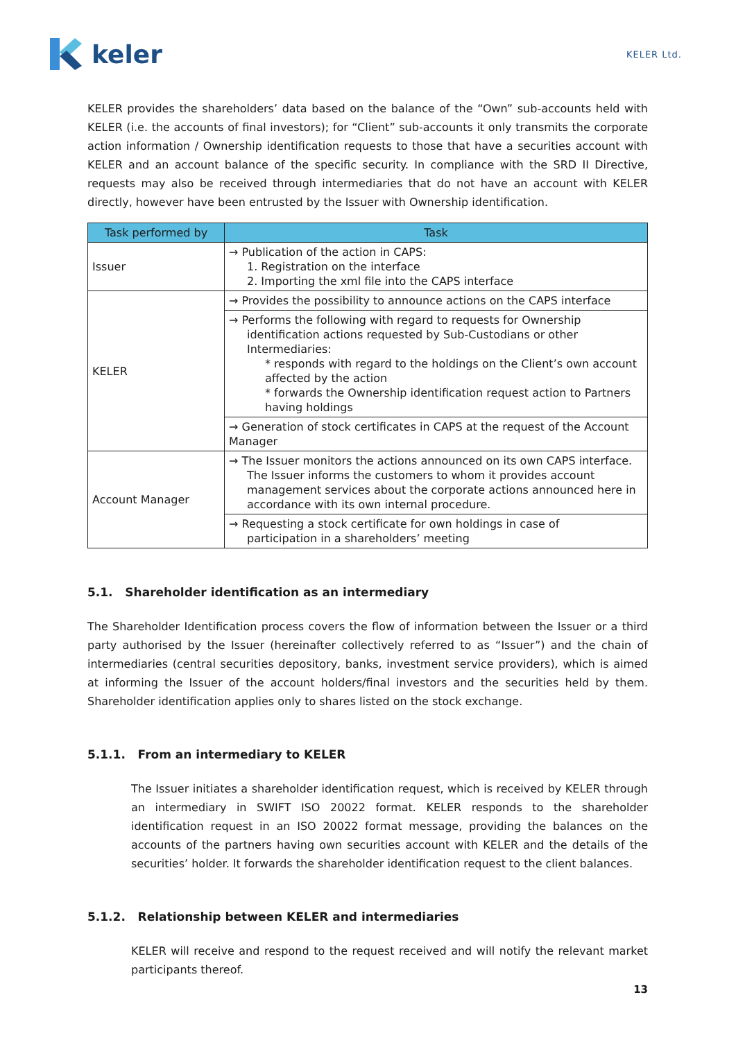keler
KELER Ltd.
KELER provides the shareholders’ data based on the balance of the “Own” sub-accounts held with KELER (i.e. the accounts of final investors); for “Client” sub-accounts it only transmits the corporate action information / Ownership identification requests to those that have a securities account with KELER and an account balance of the specific security. In compliance with the SRD II Directive, requests may also be received through intermediaries that do not have an account with KELER directly, however have been entrusted by the Issuer with Ownership identification.
| Task performed by | Task |
| --- | --- |
| Issuer | → Publication of the action in CAPS: 1. Registration on the interface 2. Importing the xml file into the CAPS interface |
| KELER | → Provides the possibility to announce actions on the CAPS interface |
| | → Performs the following with regard to requests for Ownership identification actions requested by Sub-Custodians or other Intermediaries: * responds with regard to the holdings on the Client’s own account affected by the action * forwards the Ownership identification request action to Partners having holdings |
| | → Generation of stock certificates in CAPS at the request of the Account Manager |
| Account Manager | → The Issuer monitors the actions announced on its own CAPS interface. The Issuer informs the customers to whom it provides account management services about the corporate actions announced here in accordance with its own internal procedure. |
| | → Requesting a stock certificate for own holdings in case of participation in a shareholders’ meeting |
5.1. Shareholder identification as an intermediary
The Shareholder Identification process covers the flow of information between the Issuer or a third party authorised by the Issuer (hereinafter collectively referred to as “Issuer”) and the chain of intermediaries (central securities depository, banks, investment service providers), which is aimed at informing the Issuer of the account holders/final investors and the securities held by them. Shareholder identification applies only to shares listed on the stock exchange.
5.1.1. From an intermediary to KELER
The Issuer initiates a shareholder identification request, which is received by KELER through an intermediary in SWIFT ISO 20022 format. KELER responds to the shareholder identification request in an ISO 20022 format message, providing the balances on the accounts of the partners having own securities account with KELER and the details of the securities’ holder. It forwards the shareholder identification request to the client balances.
5.1.2. Relationship between KELER and intermediaries
KELER will receive and respond to the request received and will notify the relevant market participants thereof.
13